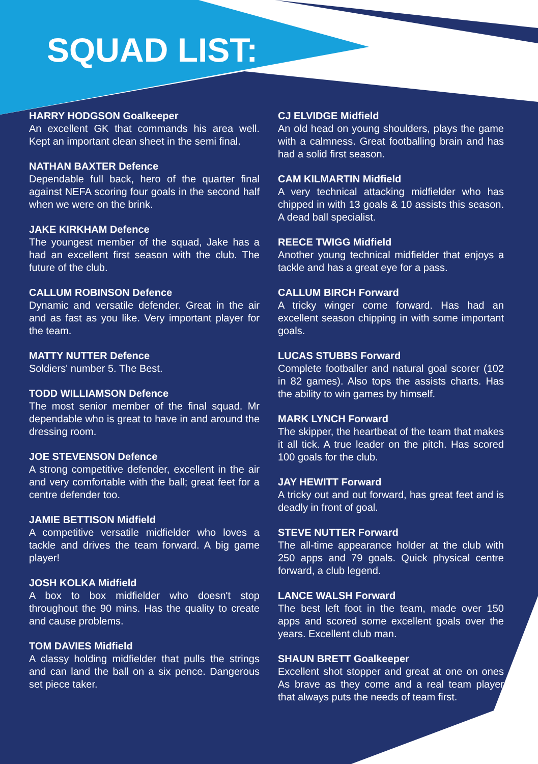SQUAD LIST:
HARRY HODGSON Goalkeeper
An excellent GK that commands his area well. Kept an important clean sheet in the semi final.
NATHAN BAXTER Defence
Dependable full back, hero of the quarter final against NEFA scoring four goals in the second half when we were on the brink.
JAKE KIRKHAM Defence
The youngest member of the squad, Jake has a had an excellent first season with the club. The future of the club.
CALLUM ROBINSON Defence
Dynamic and versatile defender. Great in the air and as fast as you like. Very important player for the team.
MATTY NUTTER Defence
Soldiers' number 5. The Best.
TODD WILLIAMSON Defence
The most senior member of the final squad. Mr dependable who is great to have in and around the dressing room.
JOE STEVENSON Defence
A strong competitive defender, excellent in the air and very comfortable with the ball; great feet for a centre defender too.
JAMIE BETTISON Midfield
A competitive versatile midfielder who loves a tackle and drives the team forward. A big game player!
JOSH KOLKA Midfield
A box to box midfielder who doesn't stop throughout the 90 mins. Has the quality to create and cause problems.
TOM DAVIES Midfield
A classy holding midfielder that pulls the strings and can land the ball on a six pence. Dangerous set piece taker.
CJ ELVIDGE Midfield
An old head on young shoulders, plays the game with a calmness. Great footballing brain and has had a solid first season.
CAM KILMARTIN Midfield
A very technical attacking midfielder who has chipped in with 13 goals & 10 assists this season. A dead ball specialist.
REECE TWIGG Midfield
Another young technical midfielder that enjoys a tackle and has a great eye for a pass.
CALLUM BIRCH Forward
A tricky winger come forward. Has had an excellent season chipping in with some important goals.
LUCAS STUBBS Forward
Complete footballer and natural goal scorer (102 in 82 games). Also tops the assists charts. Has the ability to win games by himself.
MARK LYNCH Forward
The skipper, the heartbeat of the team that makes it all tick. A true leader on the pitch. Has scored 100 goals for the club.
JAY HEWITT Forward
A tricky out and out forward, has great feet and is deadly in front of goal.
STEVE NUTTER Forward
The all-time appearance holder at the club with 250 apps and 79 goals. Quick physical centre forward, a club legend.
LANCE WALSH Forward
The best left foot in the team, made over 150 apps and scored some excellent goals over the years. Excellent club man.
SHAUN BRETT Goalkeeper
Excellent shot stopper and great at one on ones As brave as they come and a real team player that always puts the needs of team first.